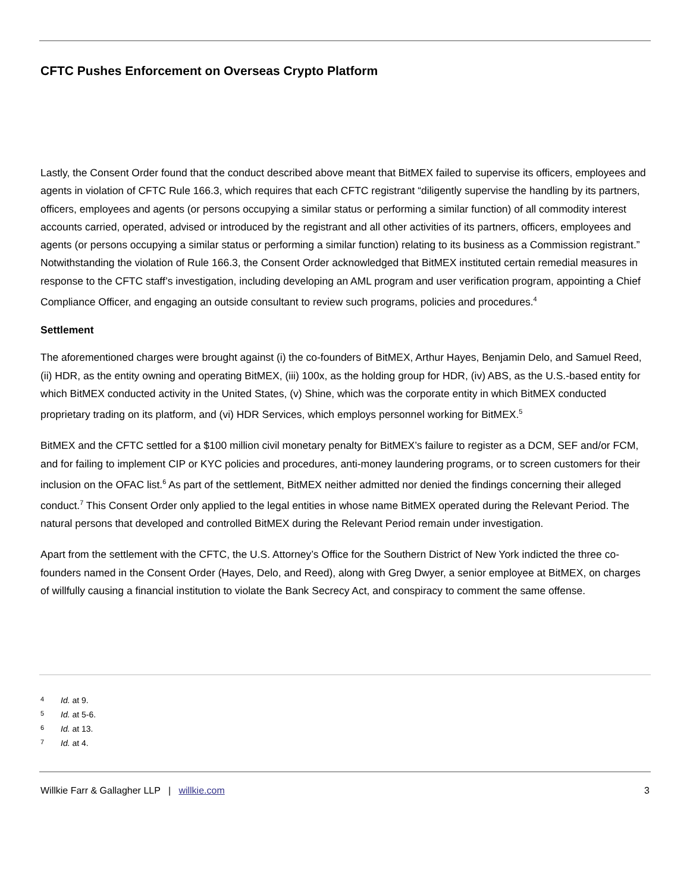CFTC Pushes Enforcement on Overseas Crypto Platform
Lastly, the Consent Order found that the conduct described above meant that BitMEX failed to supervise its officers, employees and agents in violation of CFTC Rule 166.3, which requires that each CFTC registrant “diligently supervise the handling by its partners, officers, employees and agents (or persons occupying a similar status or performing a similar function) of all commodity interest accounts carried, operated, advised or introduced by the registrant and all other activities of its partners, officers, employees and agents (or persons occupying a similar status or performing a similar function) relating to its business as a Commission registrant.” Notwithstanding the violation of Rule 166.3, the Consent Order acknowledged that BitMEX instituted certain remedial measures in response to the CFTC staff’s investigation, including developing an AML program and user verification program, appointing a Chief Compliance Officer, and engaging an outside consultant to review such programs, policies and procedures.<sup>4</sup>
Settlement
The aforementioned charges were brought against (i) the co-founders of BitMEX, Arthur Hayes, Benjamin Delo, and Samuel Reed, (ii) HDR, as the entity owning and operating BitMEX, (iii) 100x, as the holding group for HDR, (iv) ABS, as the U.S.-based entity for which BitMEX conducted activity in the United States, (v) Shine, which was the corporate entity in which BitMEX conducted proprietary trading on its platform, and (vi) HDR Services, which employs personnel working for BitMEX.<sup>5</sup>
BitMEX and the CFTC settled for a $100 million civil monetary penalty for BitMEX’s failure to register as a DCM, SEF and/or FCM, and for failing to implement CIP or KYC policies and procedures, anti-money laundering programs, or to screen customers for their inclusion on the OFAC list.<sup>6</sup> As part of the settlement, BitMEX neither admitted nor denied the findings concerning their alleged conduct.<sup>7</sup> This Consent Order only applied to the legal entities in whose name BitMEX operated during the Relevant Period. The natural persons that developed and controlled BitMEX during the Relevant Period remain under investigation.
Apart from the settlement with the CFTC, the U.S. Attorney’s Office for the Southern District of New York indicted the three co-founders named in the Consent Order (Hayes, Delo, and Reed), along with Greg Dwyer, a senior employee at BitMEX, on charges of willfully causing a financial institution to violate the Bank Secrecy Act, and conspiracy to comment the same offense.
4 Id. at 9.
5 Id. at 5-6.
6 Id. at 13.
7 Id. at 4.
Willkie Farr & Gallagher LLP | willkie.com
3